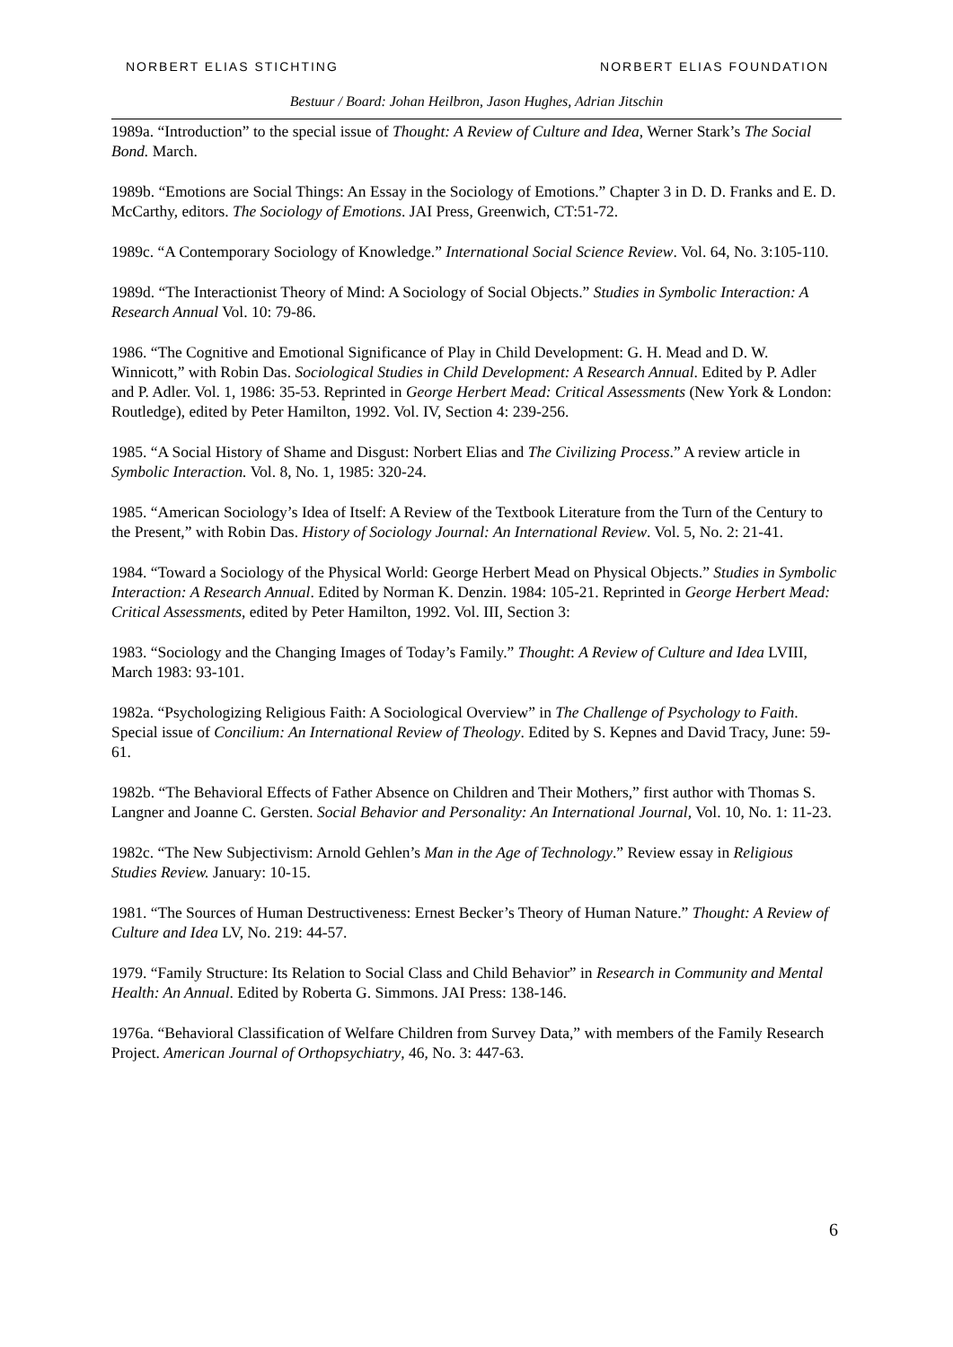NORBERT ELIAS STICHTING NORBERT ELIAS FOUNDATION
Bestuur / Board: Johan Heilbron, Jason Hughes, Adrian Jitschin
1989a. “Introduction” to the special issue of Thought: A Review of Culture and Idea, Werner Stark’s The Social Bond. March.
1989b. “Emotions are Social Things: An Essay in the Sociology of Emotions.” Chapter 3 in D. D. Franks and E. D. McCarthy, editors. The Sociology of Emotions. JAI Press, Greenwich, CT:51-72.
1989c. “A Contemporary Sociology of Knowledge.” International Social Science Review. Vol. 64, No. 3:105-110.
1989d. “The Interactionist Theory of Mind: A Sociology of Social Objects.” Studies in Symbolic Interaction: A Research Annual Vol. 10: 79-86.
1986. “The Cognitive and Emotional Significance of Play in Child Development: G. H. Mead and D. W. Winnicott,” with Robin Das. Sociological Studies in Child Development: A Research Annual. Edited by P. Adler and P. Adler. Vol. 1, 1986: 35-53. Reprinted in George Herbert Mead: Critical Assessments (New York & London: Routledge), edited by Peter Hamilton, 1992. Vol. IV, Section 4: 239-256.
1985. “A Social History of Shame and Disgust: Norbert Elias and The Civilizing Process.” A review article in Symbolic Interaction. Vol. 8, No. 1, 1985: 320-24.
1985. “American Sociology’s Idea of Itself: A Review of the Textbook Literature from the Turn of the Century to the Present,” with Robin Das. History of Sociology Journal: An International Review. Vol. 5, No. 2: 21-41.
1984. “Toward a Sociology of the Physical World: George Herbert Mead on Physical Objects.” Studies in Symbolic Interaction: A Research Annual. Edited by Norman K. Denzin. 1984: 105-21. Reprinted in George Herbert Mead: Critical Assessments, edited by Peter Hamilton, 1992. Vol. III, Section 3:
1983. “Sociology and the Changing Images of Today’s Family.” Thought: A Review of Culture and Idea LVIII, March 1983: 93-101.
1982a. “Psychologizing Religious Faith: A Sociological Overview” in The Challenge of Psychology to Faith. Special issue of Concilium: An International Review of Theology. Edited by S. Kepnes and David Tracy, June: 59-61.
1982b. “The Behavioral Effects of Father Absence on Children and Their Mothers,” first author with Thomas S. Langner and Joanne C. Gersten. Social Behavior and Personality: An International Journal, Vol. 10, No. 1: 11-23.
1982c. “The New Subjectivism: Arnold Gehlen’s Man in the Age of Technology.” Review essay in Religious Studies Review. January: 10-15.
1981. “The Sources of Human Destructiveness: Ernest Becker’s Theory of Human Nature.” Thought: A Review of Culture and Idea LV, No. 219: 44-57.
1979. “Family Structure: Its Relation to Social Class and Child Behavior” in Research in Community and Mental Health: An Annual. Edited by Roberta G. Simmons. JAI Press: 138-146.
1976a. “Behavioral Classification of Welfare Children from Survey Data,” with members of the Family Research Project. American Journal of Orthopsychiatry, 46, No. 3: 447-63.
6